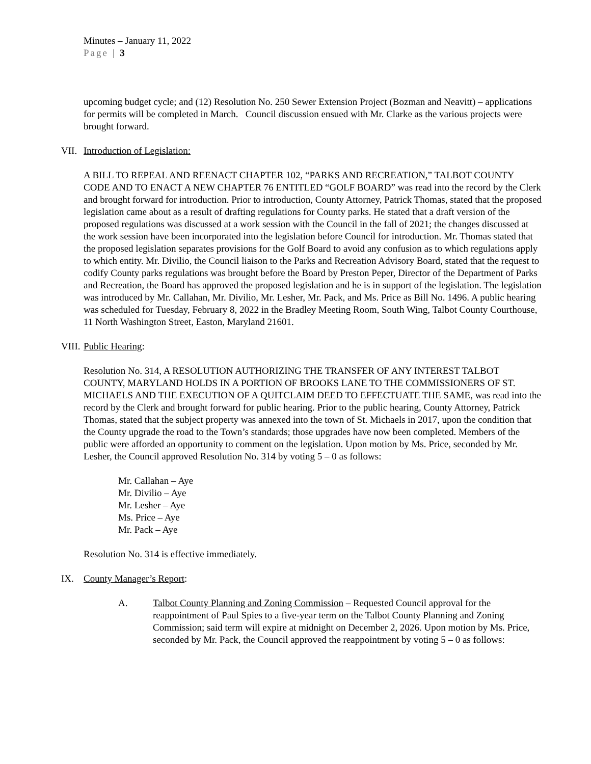Minutes – January 11, 2022
Page | 3
upcoming budget cycle; and (12) Resolution No. 250 Sewer Extension Project (Bozman and Neavitt) – applications for permits will be completed in March. Council discussion ensued with Mr. Clarke as the various projects were brought forward.
VII. Introduction of Legislation:
A BILL TO REPEAL AND REENACT CHAPTER 102, “PARKS AND RECREATION,” TALBOT COUNTY CODE AND TO ENACT A NEW CHAPTER 76 ENTITLED “GOLF BOARD” was read into the record by the Clerk and brought forward for introduction. Prior to introduction, County Attorney, Patrick Thomas, stated that the proposed legislation came about as a result of drafting regulations for County parks. He stated that a draft version of the proposed regulations was discussed at a work session with the Council in the fall of 2021; the changes discussed at the work session have been incorporated into the legislation before Council for introduction. Mr. Thomas stated that the proposed legislation separates provisions for the Golf Board to avoid any confusion as to which regulations apply to which entity. Mr. Divilio, the Council liaison to the Parks and Recreation Advisory Board, stated that the request to codify County parks regulations was brought before the Board by Preston Peper, Director of the Department of Parks and Recreation, the Board has approved the proposed legislation and he is in support of the legislation. The legislation was introduced by Mr. Callahan, Mr. Divilio, Mr. Lesher, Mr. Pack, and Ms. Price as Bill No. 1496. A public hearing was scheduled for Tuesday, February 8, 2022 in the Bradley Meeting Room, South Wing, Talbot County Courthouse, 11 North Washington Street, Easton, Maryland 21601.
VIII. Public Hearing:
Resolution No. 314, A RESOLUTION AUTHORIZING THE TRANSFER OF ANY INTEREST TALBOT COUNTY, MARYLAND HOLDS IN A PORTION OF BROOKS LANE TO THE COMMISSIONERS OF ST. MICHAELS AND THE EXECUTION OF A QUITCLAIM DEED TO EFFECTUATE THE SAME, was read into the record by the Clerk and brought forward for public hearing. Prior to the public hearing, County Attorney, Patrick Thomas, stated that the subject property was annexed into the town of St. Michaels in 2017, upon the condition that the County upgrade the road to the Town’s standards; those upgrades have now been completed. Members of the public were afforded an opportunity to comment on the legislation. Upon motion by Ms. Price, seconded by Mr. Lesher, the Council approved Resolution No. 314 by voting 5 – 0 as follows:
Mr. Callahan – Aye
Mr. Divilio – Aye
Mr. Lesher – Aye
Ms. Price – Aye
Mr. Pack – Aye
Resolution No. 314 is effective immediately.
IX. County Manager’s Report:
A. Talbot County Planning and Zoning Commission – Requested Council approval for the reappointment of Paul Spies to a five-year term on the Talbot County Planning and Zoning Commission; said term will expire at midnight on December 2, 2026. Upon motion by Ms. Price, seconded by Mr. Pack, the Council approved the reappointment by voting 5 – 0 as follows: